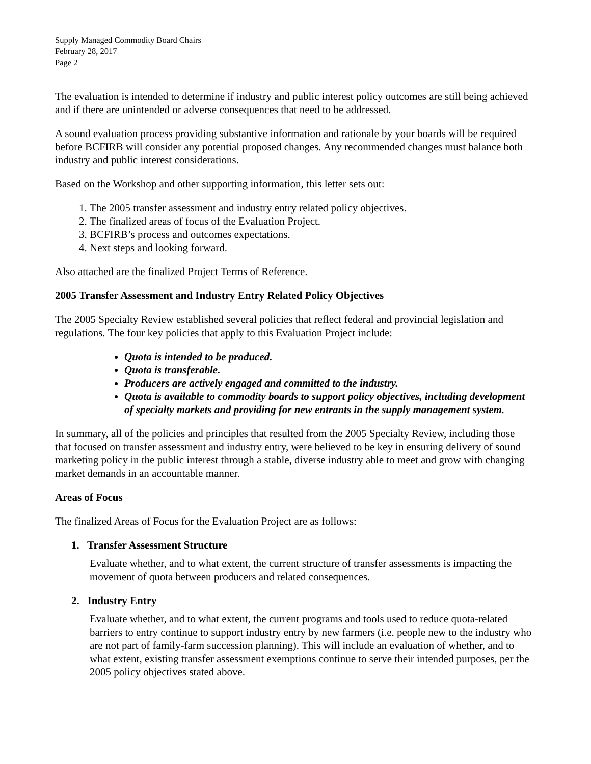Supply Managed Commodity Board Chairs
February 28, 2017
Page 2
The evaluation is intended to determine if industry and public interest policy outcomes are still being achieved and if there are unintended or adverse consequences that need to be addressed.
A sound evaluation process providing substantive information and rationale by your boards will be required before BCFIRB will consider any potential proposed changes. Any recommended changes must balance both industry and public interest considerations.
Based on the Workshop and other supporting information, this letter sets out:
1. The 2005 transfer assessment and industry entry related policy objectives.
2. The finalized areas of focus of the Evaluation Project.
3. BCFIRB’s process and outcomes expectations.
4. Next steps and looking forward.
Also attached are the finalized Project Terms of Reference.
2005 Transfer Assessment and Industry Entry Related Policy Objectives
The 2005 Specialty Review established several policies that reflect federal and provincial legislation and regulations. The four key policies that apply to this Evaluation Project include:
Quota is intended to be produced.
Quota is transferable.
Producers are actively engaged and committed to the industry.
Quota is available to commodity boards to support policy objectives, including development of specialty markets and providing for new entrants in the supply management system.
In summary, all of the policies and principles that resulted from the 2005 Specialty Review, including those that focused on transfer assessment and industry entry, were believed to be key in ensuring delivery of sound marketing policy in the public interest through a stable, diverse industry able to meet and grow with changing market demands in an accountable manner.
Areas of Focus
The finalized Areas of Focus for the Evaluation Project are as follows:
1. Transfer Assessment Structure
Evaluate whether, and to what extent, the current structure of transfer assessments is impacting the movement of quota between producers and related consequences.
2. Industry Entry
Evaluate whether, and to what extent, the current programs and tools used to reduce quota-related barriers to entry continue to support industry entry by new farmers (i.e. people new to the industry who are not part of family-farm succession planning). This will include an evaluation of whether, and to what extent, existing transfer assessment exemptions continue to serve their intended purposes, per the 2005 policy objectives stated above.